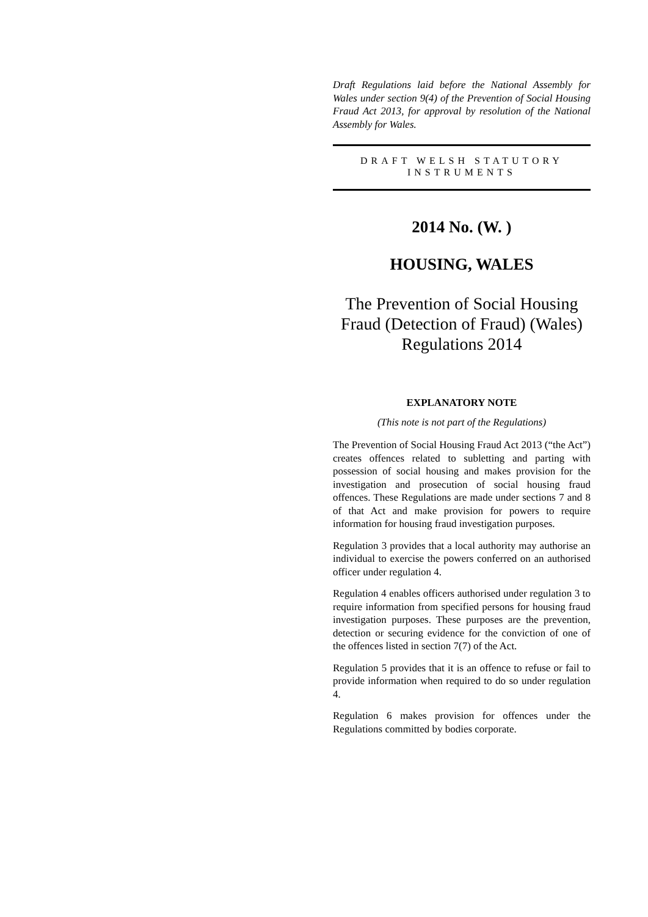Draft Regulations laid before the National Assembly for Wales under section 9(4) of the Prevention of Social Housing Fraud Act 2013, for approval by resolution of the National Assembly for Wales.
DRAFT WELSH STATUTORY INSTRUMENTS
2014 No. (W. )
HOUSING, WALES
The Prevention of Social Housing Fraud (Detection of Fraud) (Wales) Regulations 2014
EXPLANATORY NOTE
(This note is not part of the Regulations)
The Prevention of Social Housing Fraud Act 2013 (“the Act”) creates offences related to subletting and parting with possession of social housing and makes provision for the investigation and prosecution of social housing fraud offences. These Regulations are made under sections 7 and 8 of that Act and make provision for powers to require information for housing fraud investigation purposes.
Regulation 3 provides that a local authority may authorise an individual to exercise the powers conferred on an authorised officer under regulation 4.
Regulation 4 enables officers authorised under regulation 3 to require information from specified persons for housing fraud investigation purposes. These purposes are the prevention, detection or securing evidence for the conviction of one of the offences listed in section 7(7) of the Act.
Regulation 5 provides that it is an offence to refuse or fail to provide information when required to do so under regulation 4.
Regulation 6 makes provision for offences under the Regulations committed by bodies corporate.